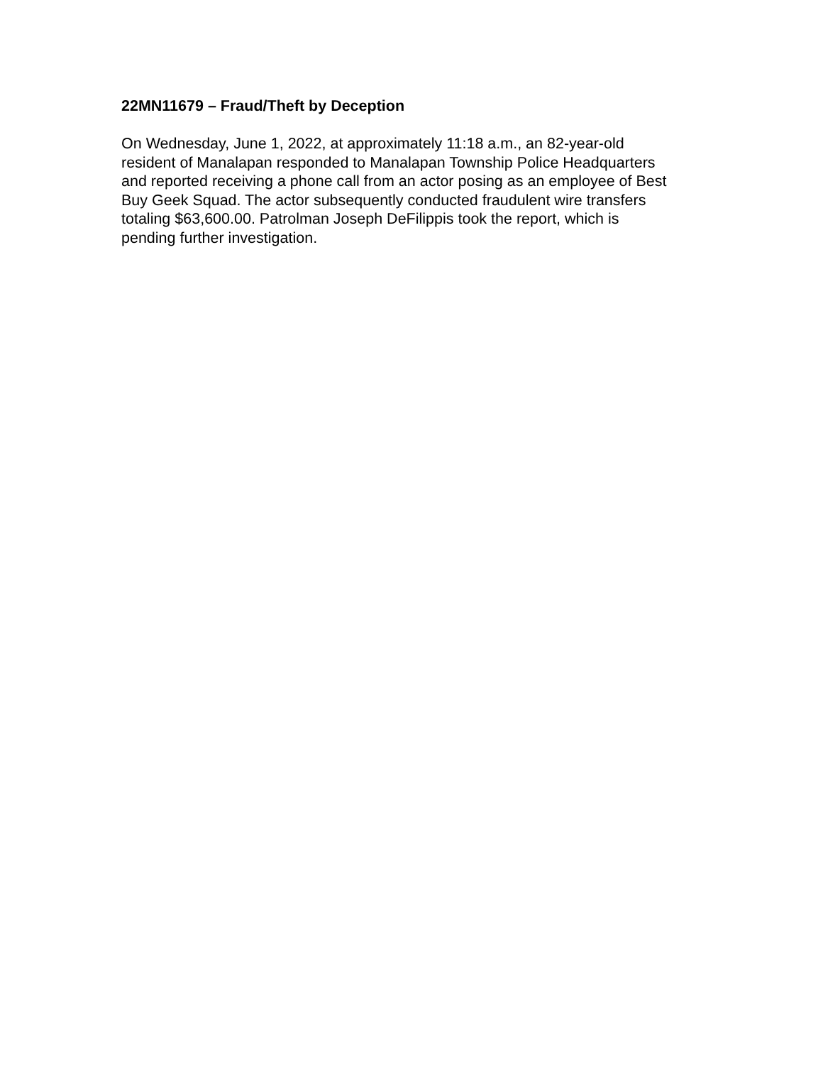22MN11679 – Fraud/Theft by Deception
On Wednesday, June 1, 2022, at approximately 11:18 a.m., an 82-year-old resident of Manalapan responded to Manalapan Township Police Headquarters and reported receiving a phone call from an actor posing as an employee of Best Buy Geek Squad. The actor subsequently conducted fraudulent wire transfers totaling $63,600.00. Patrolman Joseph DeFilippis took the report, which is pending further investigation.